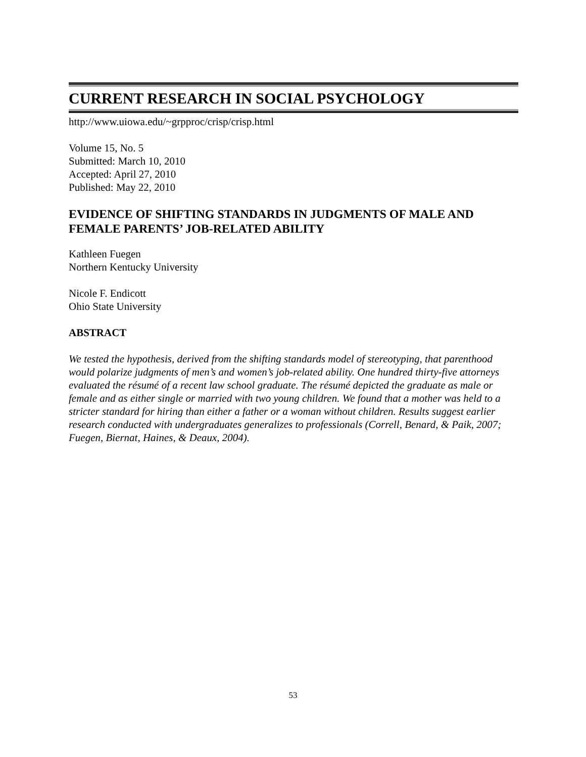CURRENT RESEARCH IN SOCIAL PSYCHOLOGY
http://www.uiowa.edu/~grpproc/crisp/crisp.html
Volume 15, No. 5
Submitted: March 10, 2010
Accepted: April 27, 2010
Published: May 22, 2010
EVIDENCE OF SHIFTING STANDARDS IN JUDGMENTS OF MALE AND FEMALE PARENTS’ JOB-RELATED ABILITY
Kathleen Fuegen
Northern Kentucky University
Nicole F. Endicott
Ohio State University
ABSTRACT
We tested the hypothesis, derived from the shifting standards model of stereotyping, that parenthood would polarize judgments of men’s and women’s job-related ability. One hundred thirty-five attorneys evaluated the résumé of a recent law school graduate. The résumé depicted the graduate as male or female and as either single or married with two young children. We found that a mother was held to a stricter standard for hiring than either a father or a woman without children. Results suggest earlier research conducted with undergraduates generalizes to professionals (Correll, Benard, & Paik, 2007; Fuegen, Biernat, Haines, & Deaux, 2004).
53